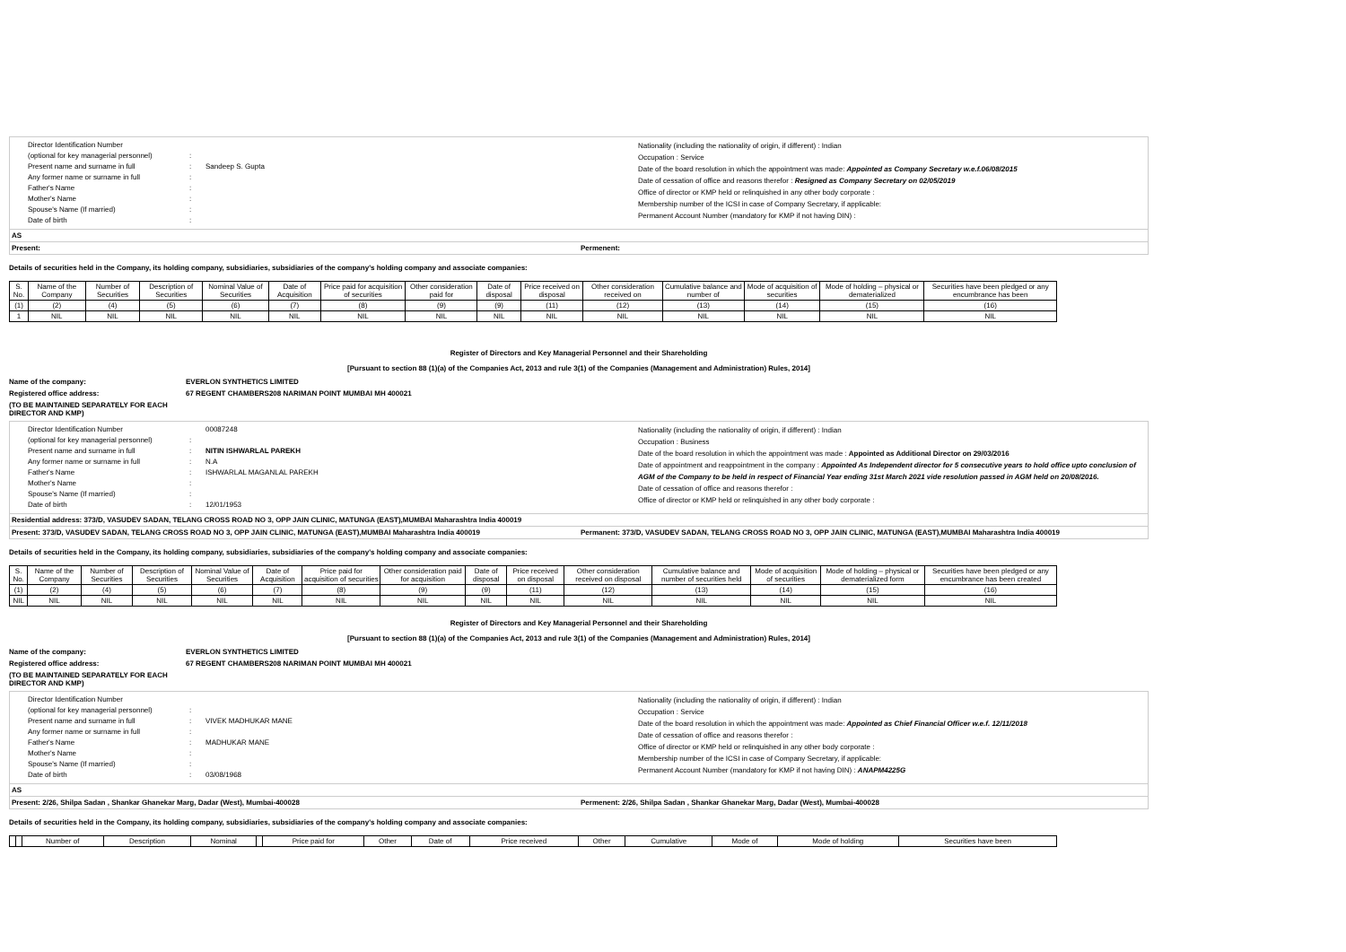Director Identification Number
(optional for key managerial personnel):
Present name and surname in full: Sandeep S. Gupta
Any former name or surname in full:
Father's Name:
Mother's Name:
Spouse's Name (If married):
Date of birth:
Nationality (including the nationality of origin, if different) : Indian
Occupation : Service
Date of the board resolution in which the appointment was made: Appointed as Company Secretary w.e.f.06/08/2015
Date of cessation of office and reasons therefor : Resigned as Company Secretary on 02/05/2019
Office of director or KMP held or relinquished in any other body corporate :
Membership number of the ICSI in case of Company Secretary, if applicable:
Permanent Account Number (mandatory for KMP if not having DIN) :
AS
Present: Permenent:
Details of securities held in the Company, its holding company, subsidiaries, subsidiaries of the company's holding company and associate companies:
| S. No. | Name of the Company | Number of Securities | Description of Securities | Nominal Value of Securities | Date of Acquisition | Price paid for acquisition of securities | Other consideration paid for | Date of disposal | Price received on disposal | Other consideration received on | Cumulative balance and number of | Mode of acquisition of securities | Mode of holding – physical or dematerialized | Securities have been pledged or any encumbrance has been |
| --- | --- | --- | --- | --- | --- | --- | --- | --- | --- | --- | --- | --- | --- | --- |
| (1) | (2) | (4) | (5) | (6) | (7) | (8) | (9) | (9) | (11) | (12) | (13) | (14) | (15) | (16) |
| 1 | NIL | NIL | NIL | NIL | NIL | NIL | NIL | NIL | NIL | NIL | NIL | NIL | NIL | NIL |
Register of Directors and Key Managerial Personnel and their Shareholding
[Pursuant to section 88 (1)(a) of the Companies Act, 2013 and rule 3(1) of the Companies (Management and Administration) Rules, 2014]
Name of the company: EVERLON SYNTHETICS LIMITED
Registered office address: 67 REGENT CHAMBERS208 NARIMAN POINT MUMBAI MH 400021
(TO BE MAINTAINED SEPARATELY FOR EACH DIRECTOR AND KMP)
Director Identification Number 00087248
(optional for key managerial personnel):
Present name and surname in full: NITIN ISHWARLAL PAREKH
Any former name or surname in full: N.A
Father's Name: ISHWARLAL MAGANLAL PAREKH
Mother's Name:
Spouse's Name (If married):
Date of birth: 12/01/1953
Nationality (including the nationality of origin, if different) : Indian
Occupation : Business
Date of the board resolution in which the appointment was made : Appointed as Additional Director on 29/03/2016
Date of appointment and reappointment in the company : Appointed As Independent director for 5 consecutive years to hold office upto conclusion of AGM of the Company to be held in respect of Financial Year ending 31st March 2021 vide resolution passed in AGM held on 20/08/2016.
Date of cessation of office and reasons therefor :
Office of director or KMP held or relinquished in any other body corporate :
Residential address: 373/D, VASUDEV SADAN, TELANG CROSS ROAD NO 3, OPP JAIN CLINIC, MATUNGA (EAST),MUMBAI Maharashtra India 400019
Present: 373/D, VASUDEV SADAN, TELANG CROSS ROAD NO 3, OPP JAIN CLINIC, MATUNGA (EAST),MUMBAI Maharashtra India 400019
Permanent: 373/D, VASUDEV SADAN, TELANG CROSS ROAD NO 3, OPP JAIN CLINIC, MATUNGA (EAST),MUMBAI Maharashtra India 400019
Details of securities held in the Company, its holding company, subsidiaries, subsidiaries of the company's holding company and associate companies:
| S. No. | Name of the Company | Number of Securities | Description of Securities | Nominal Value of Securities | Date of Acquisition | Price paid for acquisition of securities | Other consideration paid for acquisition | Date of disposal | Price received on disposal | Other consideration received on disposal | Cumulative balance and number of securities held | Mode of acquisition of securities | Mode of holding – physical or dematerialized form | Securities have been pledged or any encumbrance has been created |
| --- | --- | --- | --- | --- | --- | --- | --- | --- | --- | --- | --- | --- | --- | --- |
| (1) | (2) | (4) | (5) | (6) | (7) | (8) | (9) | (9) | (11) | (12) | (13) | (14) | (15) | (16) |
| NIL | NIL | NIL | NIL | NIL | NIL | NIL | NIL | NIL | NIL | NIL | NIL | NIL | NIL | NIL |
Register of Directors and Key Managerial Personnel and their Shareholding
[Pursuant to section 88 (1)(a) of the Companies Act, 2013 and rule 3(1) of the Companies (Management and Administration) Rules, 2014]
Name of the company: EVERLON SYNTHETICS LIMITED
Registered office address: 67 REGENT CHAMBERS208 NARIMAN POINT MUMBAI MH 400021
(TO BE MAINTAINED SEPARATELY FOR EACH DIRECTOR AND KMP)
Director Identification Number
(optional for key managerial personnel):
Present name and surname in full: VIVEK MADHUKAR MANE
Any former name or surname in full:
Father's Name: MADHUKAR MANE
Mother's Name:
Spouse's Name (If married):
Date of birth: 03/08/1968
Nationality (including the nationality of origin, if different) : Indian
Occupation : Service
Date of the board resolution in which the appointment was made: Appointed as Chief Financial Officer w.e.f. 12/11/2018
Date of cessation of office and reasons therefor :
Office of director or KMP held or relinquished in any other body corporate :
Membership number of the ICSI in case of Company Secretary, if applicable:
Permanent Account Number (mandatory for KMP if not having DIN) : ANAPM4225G
AS
Present: 2/26, Shilpa Sadan , Shankar Ghanekar Marg, Dadar (West), Mumbai-400028
Permenent: 2/26, Shilpa Sadan , Shankar Ghanekar Marg, Dadar (West), Mumbai-400028
Details of securities held in the Company, its holding company, subsidiaries, subsidiaries of the company's holding company and associate companies:
| | | Number of | Description | Nominal | | Price paid for | Other | Date of | Price received | Other | Cumulative | Mode of | Mode of holding | Securities have been |
| --- | --- | --- | --- | --- | --- | --- | --- | --- | --- | --- | --- | --- | --- | --- |